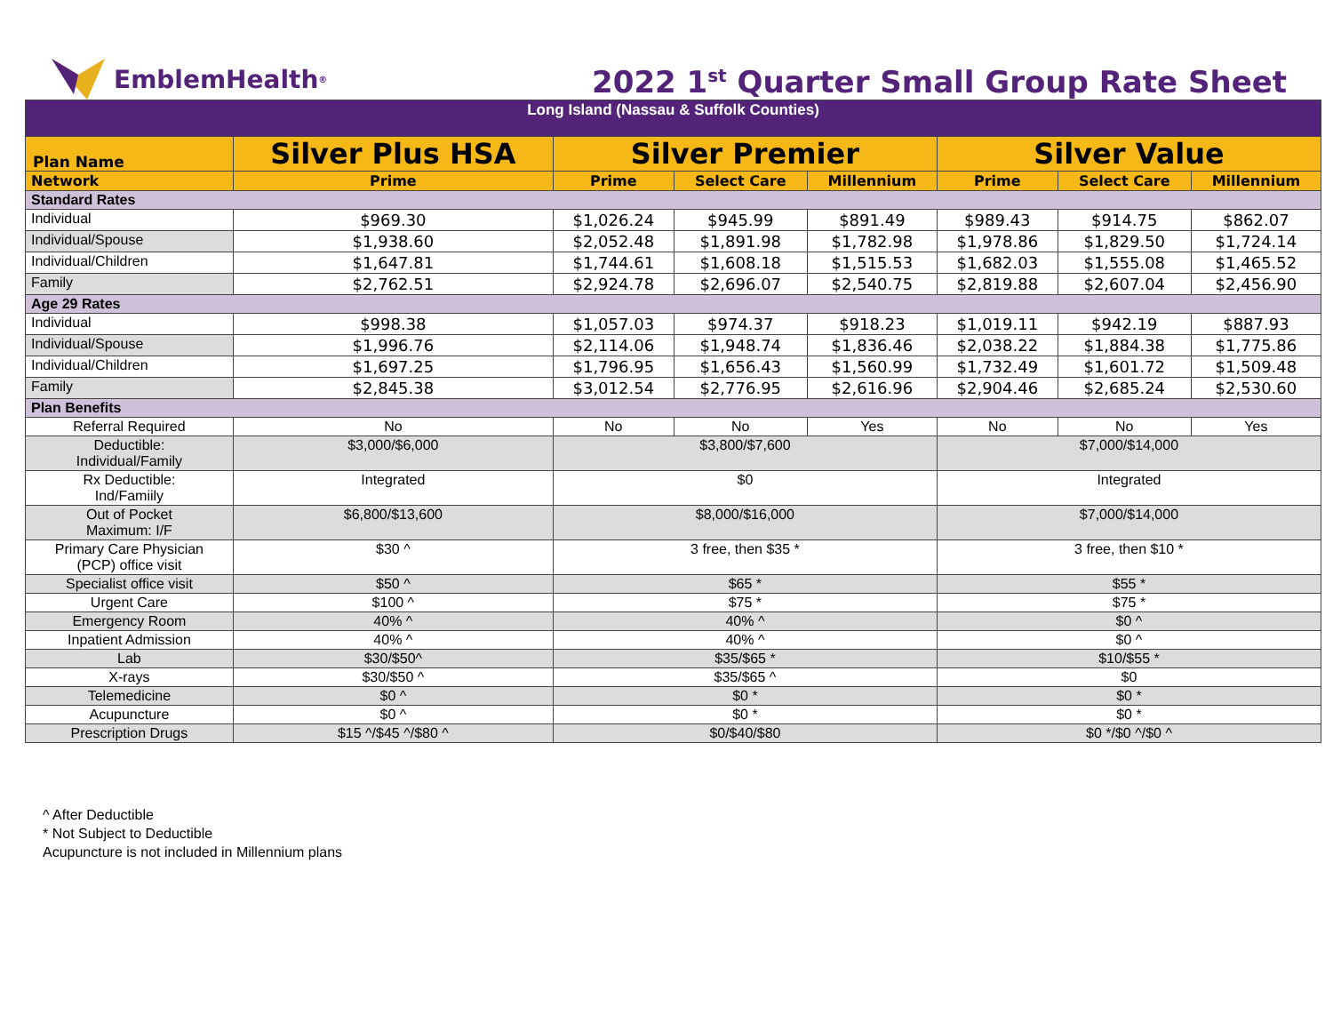EmblemHealth<sup>®</sup>
2022 1<sup>st</sup> Quarter Small Group Rate Sheet
| Long Island (Nassau & Suffolk Counties) | | | | | | | |
| Plan Name | Silver Plus HSA | Silver Premier | | | Silver Value | | |
| Network | Prime | Prime | Select Care | Millennium | Prime | Select Care | Millennium |
| Standard Rates | | | | | | | |
| Individual | $969.30 | $1,026.24 | $945.99 | $891.49 | $989.43 | $914.75 | $862.07 |
| Individual/Spouse | $1,938.60 | $2,052.48 | $1,891.98 | $1,782.98 | $1,978.86 | $1,829.50 | $1,724.14 |
| Individual/Children | $1,647.81 | $1,744.61 | $1,608.18 | $1,515.53 | $1,682.03 | $1,555.08 | $1,465.52 |
| Family | $2,762.51 | $2,924.78 | $2,696.07 | $2,540.75 | $2,819.88 | $2,607.04 | $2,456.90 |
| Age 29 Rates | | | | | | | |
| Individual | $998.38 | $1,057.03 | $974.37 | $918.23 | $1,019.11 | $942.19 | $887.93 |
| Individual/Spouse | $1,996.76 | $2,114.06 | $1,948.74 | $1,836.46 | $2,038.22 | $1,884.38 | $1,775.86 |
| Individual/Children | $1,697.25 | $1,796.95 | $1,656.43 | $1,560.99 | $1,732.49 | $1,601.72 | $1,509.48 |
| Family | $2,845.38 | $3,012.54 | $2,776.95 | $2,616.96 | $2,904.46 | $2,685.24 | $2,530.60 |
| Plan Benefits | | | | | | | |
| Referral Required | No | No | No | Yes | No | No | Yes |
| Deductible: Individual/Family | $3,000/$6,000 | $3,800/$7,600 | | | $7,000/$14,000 | | |
| Rx Deductible: Ind/Famiily | Integrated | $0 | | | Integrated | | |
| Out of Pocket Maximum: I/F | $6,800/$13,600 | $8,000/$16,000 | | | $7,000/$14,000 | | |
| Primary Care Physician (PCP) office visit | $30 ^ | 3 free, then $35 * | | | 3 free, then $10 * | | |
| Specialist office visit | $50 ^ | $65 * | | | $55 * | | |
| Urgent Care | $100 ^ | $75 * | | | $75 * | | |
| Emergency Room | 40% ^ | 40% ^ | | | $0 ^ | | |
| Inpatient Admission | 40% ^ | 40% ^ | | | $0 ^ | | |
| Lab | $30/$50^ | $35/$65 * | | | $10/$55 * | | |
| X-rays | $30/$50 ^ | $35/$65 ^ | | | $0 | | |
| Telemedicine | $0 ^ | $0 * | | | $0 * | | |
| Acupuncture | $0 ^ | $0 * | | | $0 * | | |
| Prescription Drugs | $15 ^/$45 ^/$80 ^ | $0/$40/$80 | | | $0 */$0 ^/$0 ^ | | |
^ After Deductible
* Not Subject to Deductible
Acupuncture is not included in Millennium plans